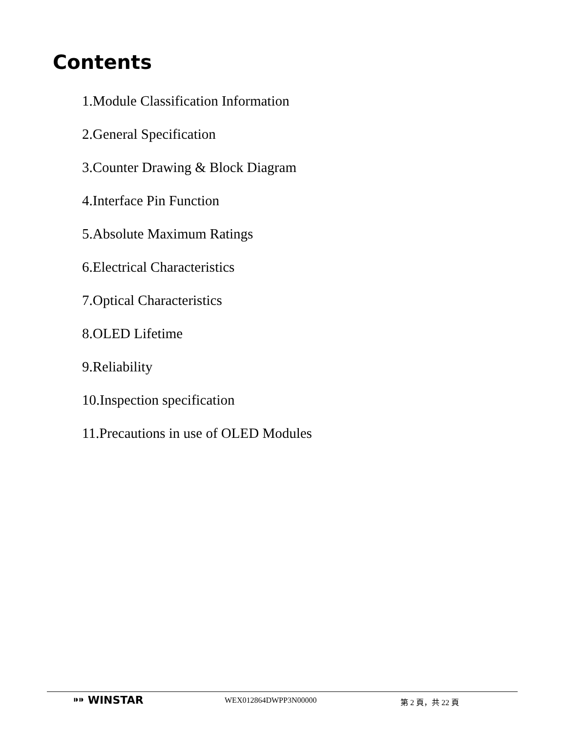Contents
1.Module Classification Information
2.General Specification
3.Counter Drawing & Block Diagram
4.Interface Pin Function
5.Absolute Maximum Ratings
6.Electrical Characteristics
7.Optical Characteristics
8.OLED Lifetime
9.Reliability
10.Inspection specification
11.Precautions in use of OLED Modules
⁍⁍ WINSTAR
WEX012864DWPP3N00000 第 2 頁，共 22 頁